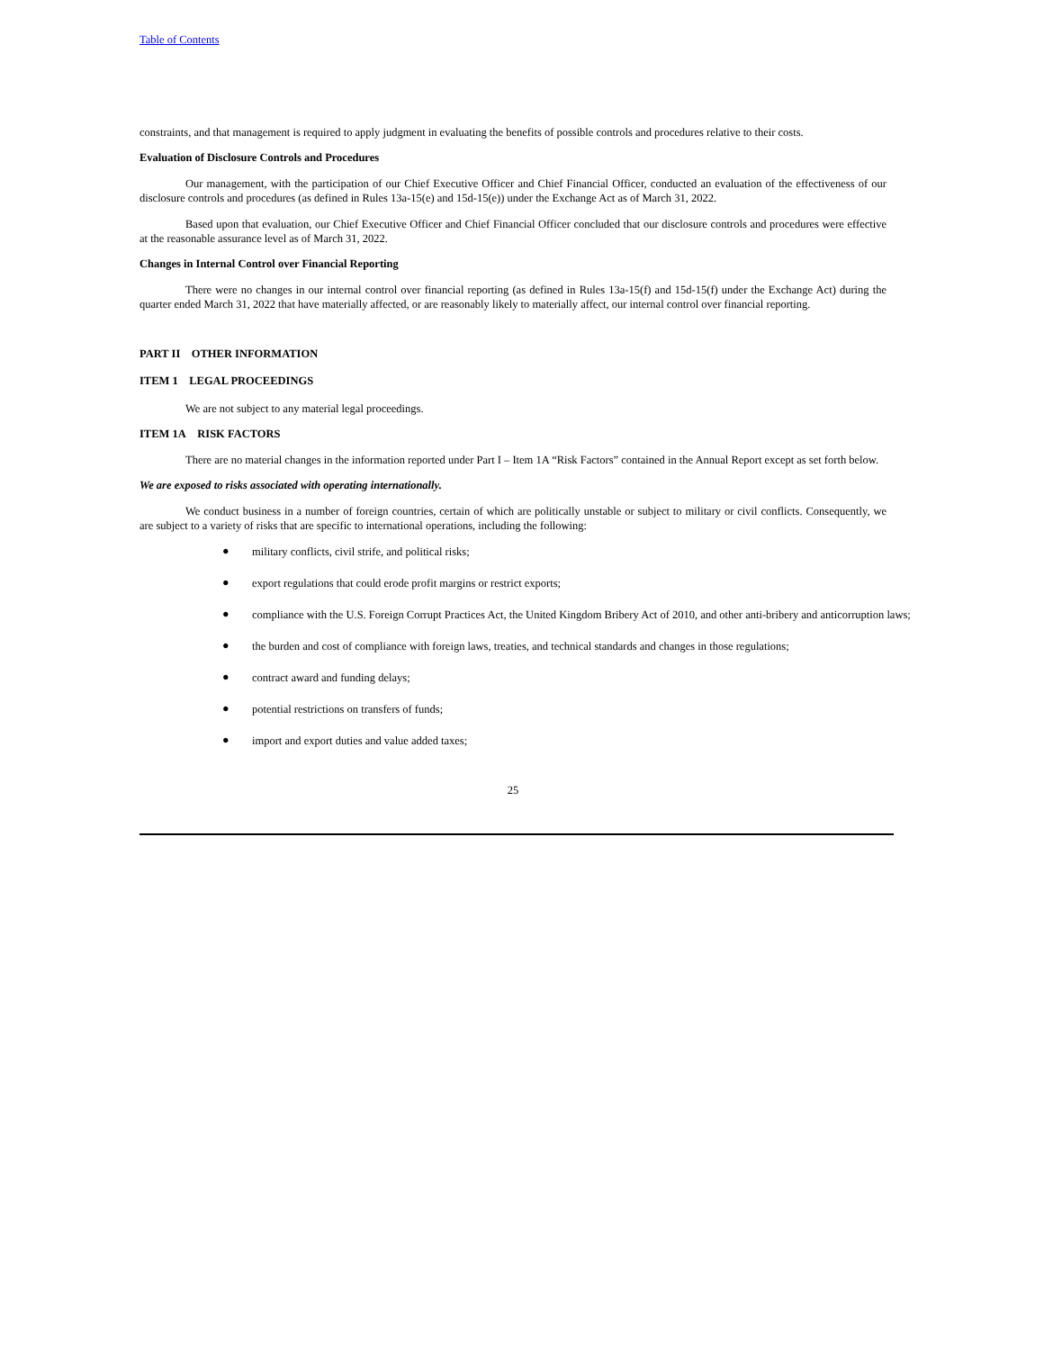Table of Contents
constraints, and that management is required to apply judgment in evaluating the benefits of possible controls and procedures relative to their costs.
Evaluation of Disclosure Controls and Procedures
Our management, with the participation of our Chief Executive Officer and Chief Financial Officer, conducted an evaluation of the effectiveness of our disclosure controls and procedures (as defined in Rules 13a-15(e) and 15d-15(e)) under the Exchange Act as of March 31, 2022.
Based upon that evaluation, our Chief Executive Officer and Chief Financial Officer concluded that our disclosure controls and procedures were effective at the reasonable assurance level as of March 31, 2022.
Changes in Internal Control over Financial Reporting
There were no changes in our internal control over financial reporting (as defined in Rules 13a-15(f) and 15d-15(f) under the Exchange Act) during the quarter ended March 31, 2022 that have materially affected, or are reasonably likely to materially affect, our internal control over financial reporting.
PART II OTHER INFORMATION
ITEM 1 LEGAL PROCEEDINGS
We are not subject to any material legal proceedings.
ITEM 1A RISK FACTORS
There are no material changes in the information reported under Part I – Item 1A “Risk Factors” contained in the Annual Report except as set forth below.
We are exposed to risks associated with operating internationally.
We conduct business in a number of foreign countries, certain of which are politically unstable or subject to military or civil conflicts. Consequently, we are subject to a variety of risks that are specific to international operations, including the following:
● military conflicts, civil strife, and political risks;
● export regulations that could erode profit margins or restrict exports;
● compliance with the U.S. Foreign Corrupt Practices Act, the United Kingdom Bribery Act of 2010, and other anti-bribery and anticorruption laws;
● the burden and cost of compliance with foreign laws, treaties, and technical standards and changes in those regulations;
● contract award and funding delays;
● potential restrictions on transfers of funds;
● import and export duties and value added taxes;
25